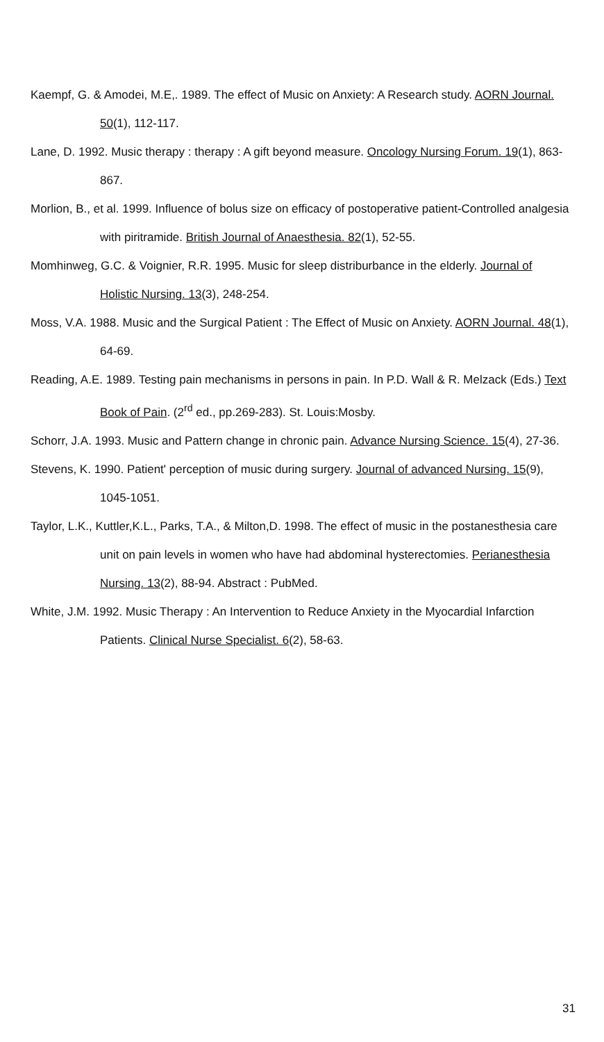Kaempf, G. & Amodei, M.E,. 1989. The effect of Music on Anxiety: A Research study. AORN Journal. 50(1), 112-117.
Lane, D. 1992. Music therapy : therapy : A gift beyond measure. Oncology Nursing Forum. 19(1), 863-867.
Morlion, B., et al. 1999. Influence of bolus size on efficacy of postoperative patient-Controlled analgesia with piritramide. British Journal of Anaesthesia. 82(1), 52-55.
Momhinweg, G.C. & Voignier, R.R. 1995. Music for sleep distriburbance in the elderly. Journal of Holistic Nursing. 13(3), 248-254.
Moss, V.A. 1988. Music and the Surgical Patient : The Effect of Music on Anxiety. AORN Journal. 48(1), 64-69.
Reading, A.E. 1989. Testing pain mechanisms in persons in pain. In P.D. Wall & R. Melzack (Eds.) Text Book of Pain. (2<sup>rd</sup> ed., pp.269-283). St. Louis:Mosby.
Schorr, J.A. 1993. Music and Pattern change in chronic pain. Advance Nursing Science. 15(4), 27-36.
Stevens, K. 1990. Patient' perception of music during surgery. Journal of advanced Nursing. 15(9), 1045-1051.
Taylor, L.K., Kuttler,K.L., Parks, T.A., & Milton,D. 1998. The effect of music in the postanesthesia care unit on pain levels in women who have had abdominal hysterectomies. Perianesthesia Nursing. 13(2), 88-94. Abstract : PubMed.
White, J.M. 1992. Music Therapy : An Intervention to Reduce Anxiety in the Myocardial Infarction Patients. Clinical Nurse Specialist. 6(2), 58-63.
31